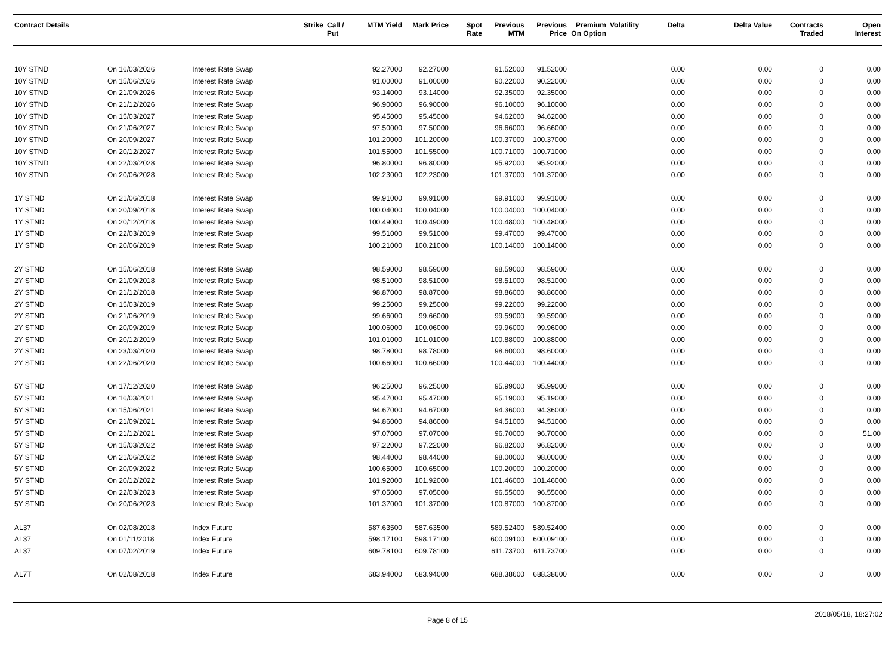| Contract Details | | | Strike | Call / Put | MTM Yield | Mark Price | Spot Rate | Previous MTM | Previous Price | Premium On Option | Volatility | Delta | Delta Value | Contracts Traded | Open Interest |
| --- | --- | --- | --- | --- | --- | --- | --- | --- | --- | --- | --- | --- | --- | --- | --- |
| 10Y STND | On 16/03/2026 | Interest Rate Swap | | | 92.27000 | 92.27000 | | 91.52000 | 91.52000 | | | 0.00 | 0.00 | 0 | 0.00 |
| 10Y STND | On 15/06/2026 | Interest Rate Swap | | | 91.00000 | 91.00000 | | 90.22000 | 90.22000 | | | 0.00 | 0.00 | 0 | 0.00 |
| 10Y STND | On 21/09/2026 | Interest Rate Swap | | | 93.14000 | 93.14000 | | 92.35000 | 92.35000 | | | 0.00 | 0.00 | 0 | 0.00 |
| 10Y STND | On 21/12/2026 | Interest Rate Swap | | | 96.90000 | 96.90000 | | 96.10000 | 96.10000 | | | 0.00 | 0.00 | 0 | 0.00 |
| 10Y STND | On 15/03/2027 | Interest Rate Swap | | | 95.45000 | 95.45000 | | 94.62000 | 94.62000 | | | 0.00 | 0.00 | 0 | 0.00 |
| 10Y STND | On 21/06/2027 | Interest Rate Swap | | | 97.50000 | 97.50000 | | 96.66000 | 96.66000 | | | 0.00 | 0.00 | 0 | 0.00 |
| 10Y STND | On 20/09/2027 | Interest Rate Swap | | | 101.20000 | 101.20000 | | 100.37000 | 100.37000 | | | 0.00 | 0.00 | 0 | 0.00 |
| 10Y STND | On 20/12/2027 | Interest Rate Swap | | | 101.55000 | 101.55000 | | 100.71000 | 100.71000 | | | 0.00 | 0.00 | 0 | 0.00 |
| 10Y STND | On 22/03/2028 | Interest Rate Swap | | | 96.80000 | 96.80000 | | 95.92000 | 95.92000 | | | 0.00 | 0.00 | 0 | 0.00 |
| 10Y STND | On 20/06/2028 | Interest Rate Swap | | | 102.23000 | 102.23000 | | 101.37000 | 101.37000 | | | 0.00 | 0.00 | 0 | 0.00 |
| 1Y STND | On 21/06/2018 | Interest Rate Swap | | | 99.91000 | 99.91000 | | 99.91000 | 99.91000 | | | 0.00 | 0.00 | 0 | 0.00 |
| 1Y STND | On 20/09/2018 | Interest Rate Swap | | | 100.04000 | 100.04000 | | 100.04000 | 100.04000 | | | 0.00 | 0.00 | 0 | 0.00 |
| 1Y STND | On 20/12/2018 | Interest Rate Swap | | | 100.49000 | 100.49000 | | 100.48000 | 100.48000 | | | 0.00 | 0.00 | 0 | 0.00 |
| 1Y STND | On 22/03/2019 | Interest Rate Swap | | | 99.51000 | 99.51000 | | 99.47000 | 99.47000 | | | 0.00 | 0.00 | 0 | 0.00 |
| 1Y STND | On 20/06/2019 | Interest Rate Swap | | | 100.21000 | 100.21000 | | 100.14000 | 100.14000 | | | 0.00 | 0.00 | 0 | 0.00 |
| 2Y STND | On 15/06/2018 | Interest Rate Swap | | | 98.59000 | 98.59000 | | 98.59000 | 98.59000 | | | 0.00 | 0.00 | 0 | 0.00 |
| 2Y STND | On 21/09/2018 | Interest Rate Swap | | | 98.51000 | 98.51000 | | 98.51000 | 98.51000 | | | 0.00 | 0.00 | 0 | 0.00 |
| 2Y STND | On 21/12/2018 | Interest Rate Swap | | | 98.87000 | 98.87000 | | 98.86000 | 98.86000 | | | 0.00 | 0.00 | 0 | 0.00 |
| 2Y STND | On 15/03/2019 | Interest Rate Swap | | | 99.25000 | 99.25000 | | 99.22000 | 99.22000 | | | 0.00 | 0.00 | 0 | 0.00 |
| 2Y STND | On 21/06/2019 | Interest Rate Swap | | | 99.66000 | 99.66000 | | 99.59000 | 99.59000 | | | 0.00 | 0.00 | 0 | 0.00 |
| 2Y STND | On 20/09/2019 | Interest Rate Swap | | | 100.06000 | 100.06000 | | 99.96000 | 99.96000 | | | 0.00 | 0.00 | 0 | 0.00 |
| 2Y STND | On 20/12/2019 | Interest Rate Swap | | | 101.01000 | 101.01000 | | 100.88000 | 100.88000 | | | 0.00 | 0.00 | 0 | 0.00 |
| 2Y STND | On 23/03/2020 | Interest Rate Swap | | | 98.78000 | 98.78000 | | 98.60000 | 98.60000 | | | 0.00 | 0.00 | 0 | 0.00 |
| 2Y STND | On 22/06/2020 | Interest Rate Swap | | | 100.66000 | 100.66000 | | 100.44000 | 100.44000 | | | 0.00 | 0.00 | 0 | 0.00 |
| 5Y STND | On 17/12/2020 | Interest Rate Swap | | | 96.25000 | 96.25000 | | 95.99000 | 95.99000 | | | 0.00 | 0.00 | 0 | 0.00 |
| 5Y STND | On 16/03/2021 | Interest Rate Swap | | | 95.47000 | 95.47000 | | 95.19000 | 95.19000 | | | 0.00 | 0.00 | 0 | 0.00 |
| 5Y STND | On 15/06/2021 | Interest Rate Swap | | | 94.67000 | 94.67000 | | 94.36000 | 94.36000 | | | 0.00 | 0.00 | 0 | 0.00 |
| 5Y STND | On 21/09/2021 | Interest Rate Swap | | | 94.86000 | 94.86000 | | 94.51000 | 94.51000 | | | 0.00 | 0.00 | 0 | 0.00 |
| 5Y STND | On 21/12/2021 | Interest Rate Swap | | | 97.07000 | 97.07000 | | 96.70000 | 96.70000 | | | 0.00 | 0.00 | 0 | 51.00 |
| 5Y STND | On 15/03/2022 | Interest Rate Swap | | | 97.22000 | 97.22000 | | 96.82000 | 96.82000 | | | 0.00 | 0.00 | 0 | 0.00 |
| 5Y STND | On 21/06/2022 | Interest Rate Swap | | | 98.44000 | 98.44000 | | 98.00000 | 98.00000 | | | 0.00 | 0.00 | 0 | 0.00 |
| 5Y STND | On 20/09/2022 | Interest Rate Swap | | | 100.65000 | 100.65000 | | 100.20000 | 100.20000 | | | 0.00 | 0.00 | 0 | 0.00 |
| 5Y STND | On 20/12/2022 | Interest Rate Swap | | | 101.92000 | 101.92000 | | 101.46000 | 101.46000 | | | 0.00 | 0.00 | 0 | 0.00 |
| 5Y STND | On 22/03/2023 | Interest Rate Swap | | | 97.05000 | 97.05000 | | 96.55000 | 96.55000 | | | 0.00 | 0.00 | 0 | 0.00 |
| 5Y STND | On 20/06/2023 | Interest Rate Swap | | | 101.37000 | 101.37000 | | 100.87000 | 100.87000 | | | 0.00 | 0.00 | 0 | 0.00 |
| AL37 | On 02/08/2018 | Index Future | | | 587.63500 | 587.63500 | | 589.52400 | 589.52400 | | | 0.00 | 0.00 | 0 | 0.00 |
| AL37 | On 01/11/2018 | Index Future | | | 598.17100 | 598.17100 | | 600.09100 | 600.09100 | | | 0.00 | 0.00 | 0 | 0.00 |
| AL37 | On 07/02/2019 | Index Future | | | 609.78100 | 609.78100 | | 611.73700 | 611.73700 | | | 0.00 | 0.00 | 0 | 0.00 |
| AL7T | On 02/08/2018 | Index Future | | | 683.94000 | 683.94000 | | 688.38600 | 688.38600 | | | 0.00 | 0.00 | 0 | 0.00 |
Page 8 of 15 2018/05/18, 18:27:02